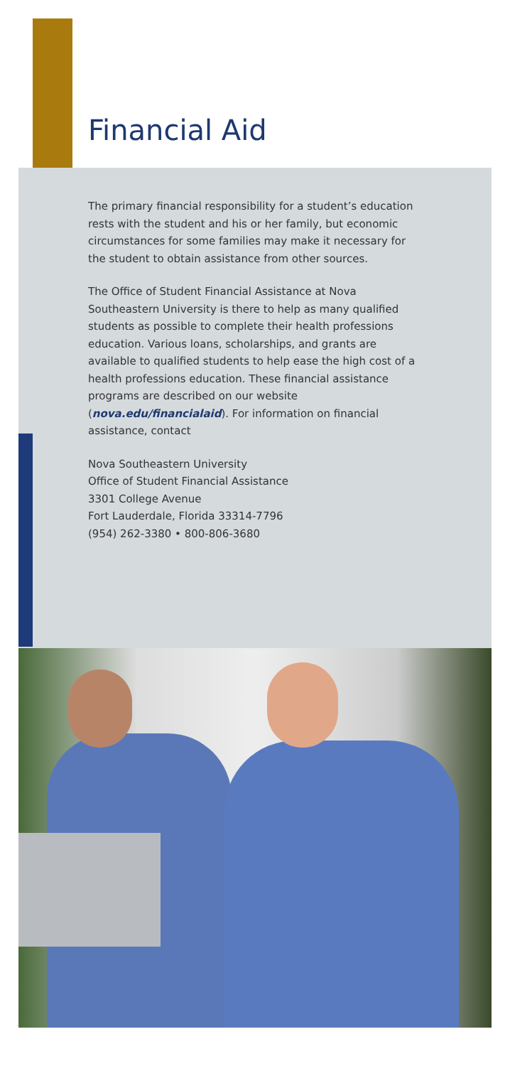Financial Aid
The primary financial responsibility for a student’s education rests with the student and his or her family, but economic circumstances for some families may make it necessary for the student to obtain assistance from other sources.
The Office of Student Financial Assistance at Nova Southeastern University is there to help as many qualified students as possible to complete their health professions education. Various loans, scholarships, and grants are available to qualified students to help ease the high cost of a health professions education. These financial assistance programs are described on our website (nova.edu/financialaid). For information on financial assistance, contact
Nova Southeastern University
Office of Student Financial Assistance
3301 College Avenue
Fort Lauderdale, Florida 33314-7796
(954) 262-3380 • 800-806-3680